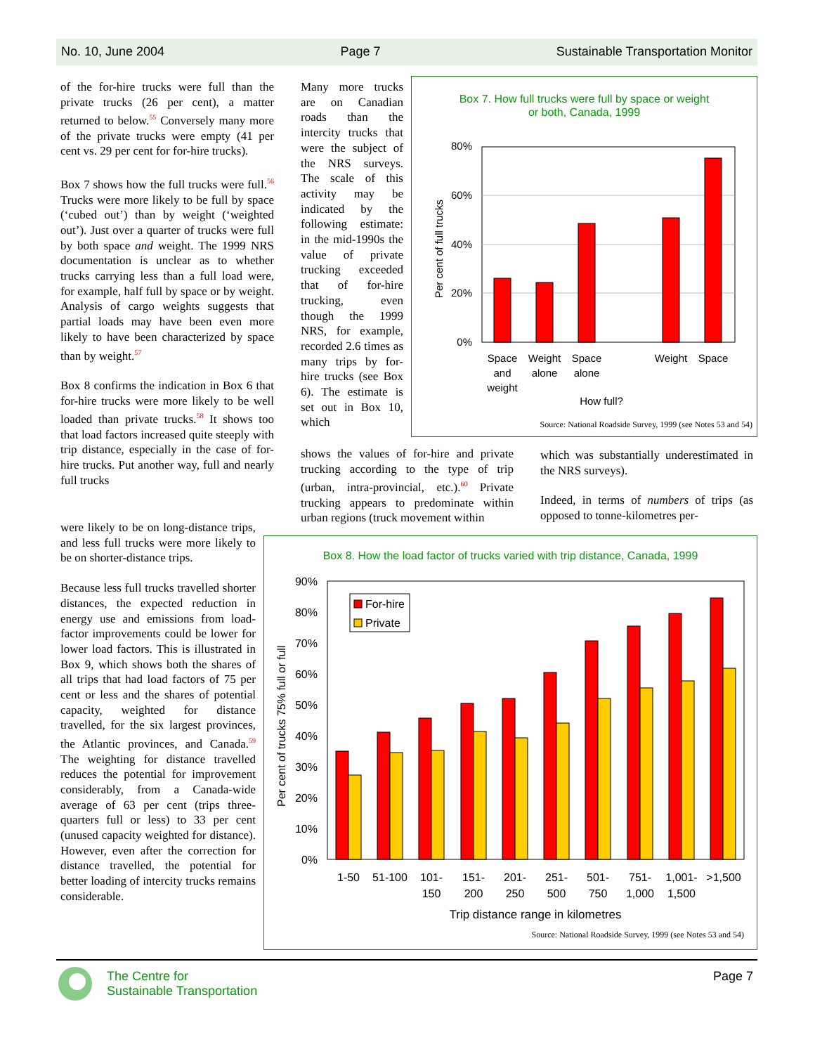No. 10, June 2004 Page 7 Sustainable Transportation Monitor
of the for-hire trucks were full than the private trucks (26 per cent), a matter returned to below.<sup>55</sup> Conversely many more of the private trucks were empty (41 per cent vs. 29 per cent for for-hire trucks).
Box 7 shows how the full trucks were full.<sup>56</sup> Trucks were more likely to be full by space (‘cubed out’) than by weight (‘weighted out’). Just over a quarter of trucks were full by both space and weight. The 1999 NRS documentation is unclear as to whether trucks carrying less than a full load were, for example, half full by space or by weight. Analysis of cargo weights suggests that partial loads may have been even more likely to have been characterized by space than by weight.<sup>57</sup>
Box 8 confirms the indication in Box 6 that for-hire trucks were more likely to be well loaded than private trucks.<sup>58</sup> It shows too that load factors increased quite steeply with trip distance, especially in the case of for-hire trucks. Put another way, full and nearly full trucks
were likely to be on long-distance trips, and less full trucks were more likely to be on shorter-distance trips.
Because less full trucks travelled shorter distances, the expected reduction in energy use and emissions from load-factor improvements could be lower for lower load factors. This is illustrated in Box 9, which shows both the shares of all trips that had load factors of 75 per cent or less and the shares of potential capacity, weighted for distance travelled, for the six largest provinces, the Atlantic provinces, and Canada.<sup>59</sup> The weighting for distance travelled reduces the potential for improvement considerably, from a Canada-wide average of 63 per cent (trips three-quarters full or less) to 33 per cent (unused capacity weighted for distance). However, even after the correction for distance travelled, the potential for better loading of intercity trucks remains considerable.
Many more trucks are on Canadian roads than the intercity trucks that were the subject of the NRS surveys. The scale of this activity may be indicated by the following estimate: in the mid-1990s the value of private trucking exceeded that of for-hire trucking, even though the 1999 NRS, for example, recorded 2.6 times as many trips by for-hire trucks (see Box 6). The estimate is set out in Box 10, which
shows the values of for-hire and private trucking according to the type of trip (urban, intra-provincial, etc.).<sup>60</sup> Private trucking appears to predominate within urban regions (truck movement within
which was substantially underestimated in the NRS surveys).
Indeed, in terms of numbers of trips (as opposed to tonne-kilometres per-
Box 7. How full trucks were full by space or weight
or both, Canada, 1999
80%
60%
40%
20%
0%
Per cent of full trucks
Space
and
weight
Weight
alone
Space
alone
Weight
Space
How full?
Source: National Roadside Survey, 1999 (see Notes 53 and 54)
Box 8. How the load factor of trucks varied with trip distance, Canada, 1999
90%
80%
70%
60%
50%
40%
30%
20%
10%
0%
Per cent of trucks 75% full or full
For-hire
Private
1-50
51-100
101-
150
151-
200
201-
250
251-
500
501-
750
751-
1,000
1,001-
1,500
>1,500
Trip distance range in kilometres
Source: National Roadside Survey, 1999 (see Notes 53 and 54)
The Centre for
Sustainable Transportation
Page 7